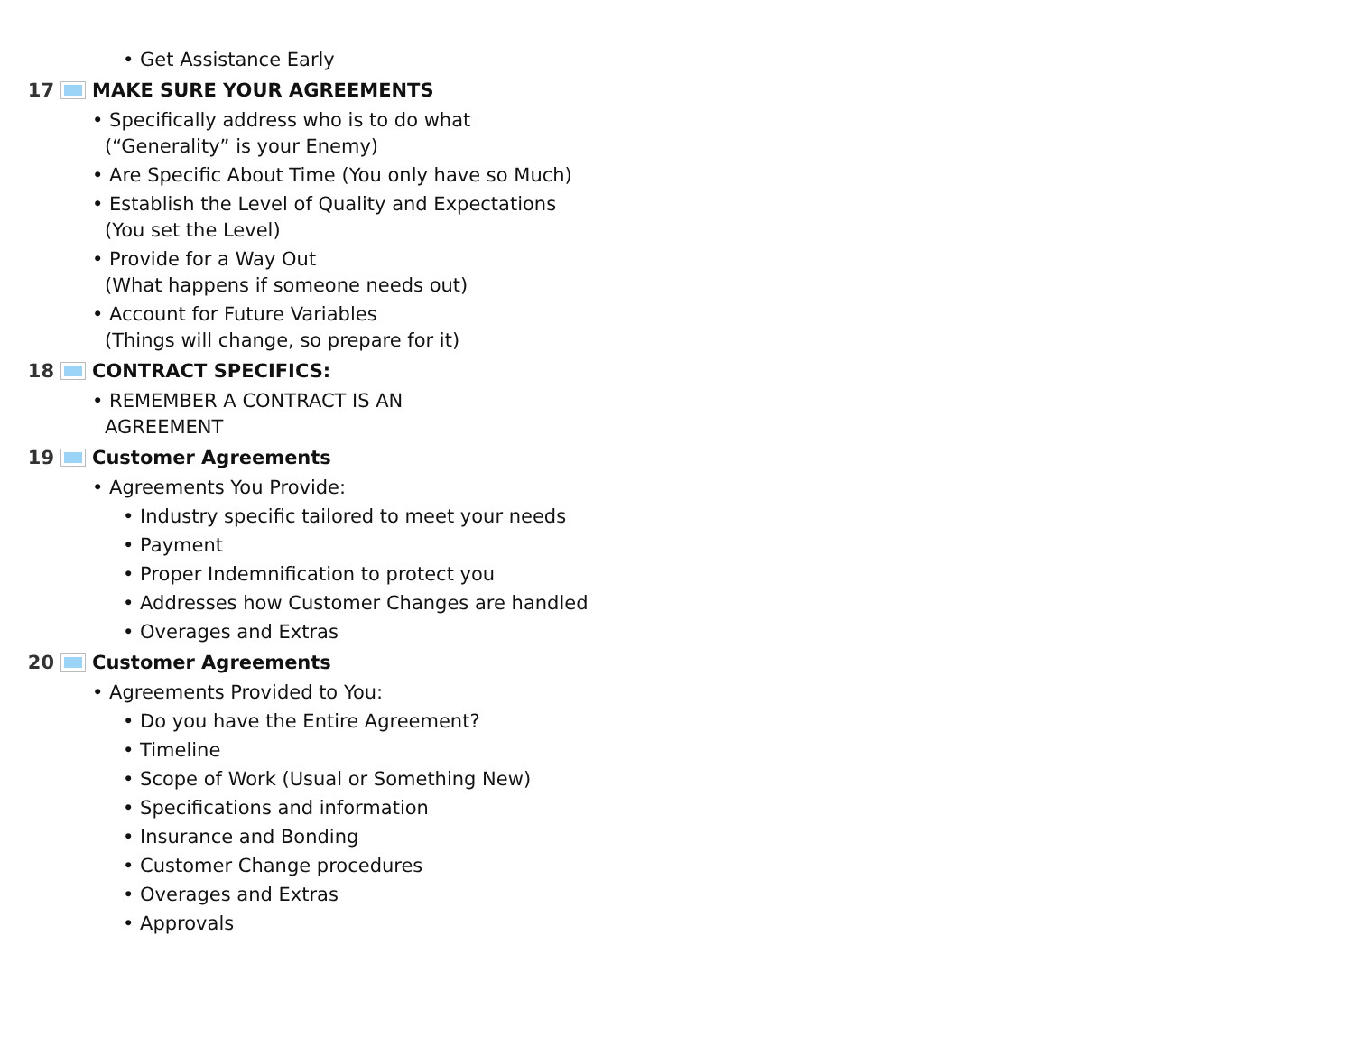• Get Assistance Early
17 MAKE SURE YOUR AGREEMENTS
• Specifically address who is to do what
(“Generality” is your Enemy)
• Are Specific About Time (You only have so Much)
• Establish the Level of Quality and Expectations
(You set the Level)
• Provide for a Way Out
(What happens if someone needs out)
• Account for Future Variables
(Things will change, so prepare for it)
18 CONTRACT SPECIFICS:
• REMEMBER A CONTRACT IS AN
AGREEMENT
19 Customer Agreements
• Agreements You Provide:
• Industry specific tailored to meet your needs
• Payment
• Proper Indemnification to protect you
• Addresses how Customer Changes are handled
• Overages and Extras
20 Customer Agreements
• Agreements Provided to You:
• Do you have the Entire Agreement?
• Timeline
• Scope of Work (Usual or Something New)
• Specifications and information
• Insurance and Bonding
• Customer Change procedures
• Overages and Extras
• Approvals